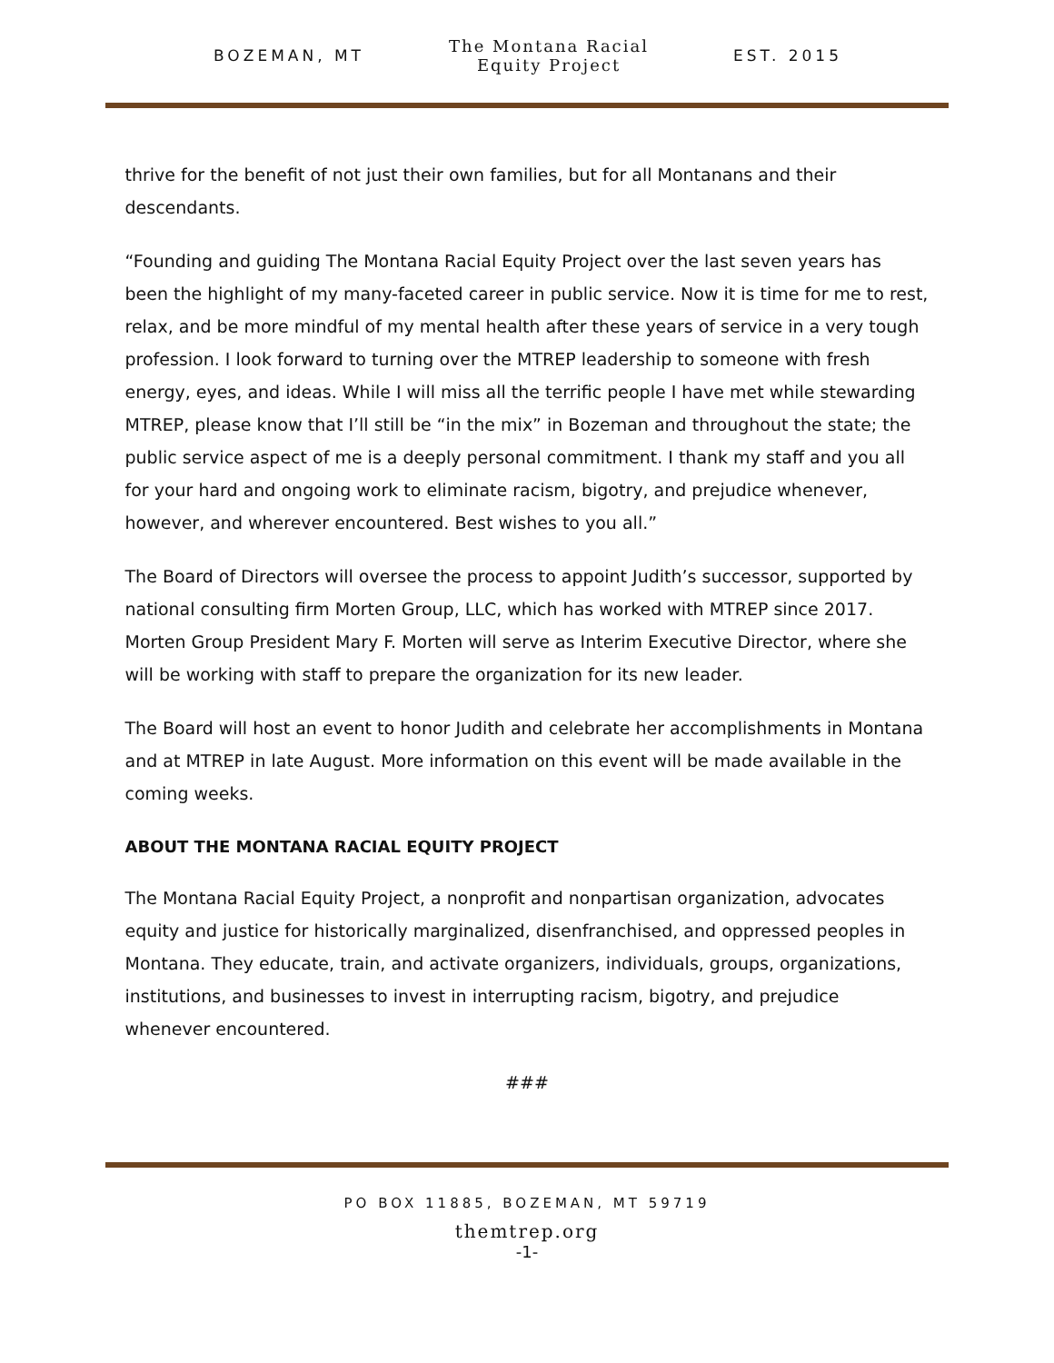BOZEMAN, MT
The Montana Racial
Equity Project
EST. 2015
thrive for the benefit of not just their own families, but for all Montanans and their descendants.
“Founding and guiding The Montana Racial Equity Project over the last seven years has been the highlight of my many-faceted career in public service. Now it is time for me to rest, relax, and be more mindful of my mental health after these years of service in a very tough profession. I look forward to turning over the MTREP leadership to someone with fresh energy, eyes, and ideas. While I will miss all the terrific people I have met while stewarding MTREP, please know that I’ll still be “in the mix” in Bozeman and throughout the state; the public service aspect of me is a deeply personal commitment. I thank my staff and you all for your hard and ongoing work to eliminate racism, bigotry, and prejudice whenever, however, and wherever encountered. Best wishes to you all.”
The Board of Directors will oversee the process to appoint Judith’s successor, supported by national consulting firm Morten Group, LLC, which has worked with MTREP since 2017. Morten Group President Mary F. Morten will serve as Interim Executive Director, where she will be working with staff to prepare the organization for its new leader.
The Board will host an event to honor Judith and celebrate her accomplishments in Montana and at MTREP in late August. More information on this event will be made available in the coming weeks.
ABOUT THE MONTANA RACIAL EQUITY PROJECT
The Montana Racial Equity Project, a nonprofit and nonpartisan organization, advocates equity and justice for historically marginalized, disenfranchised, and oppressed peoples in Montana. They educate, train, and activate organizers, individuals, groups, organizations, institutions, and businesses to invest in interrupting racism, bigotry, and prejudice whenever encountered.
###
PO BOX 11885, BOZEMAN, MT 59719
themtrep.org
-1-